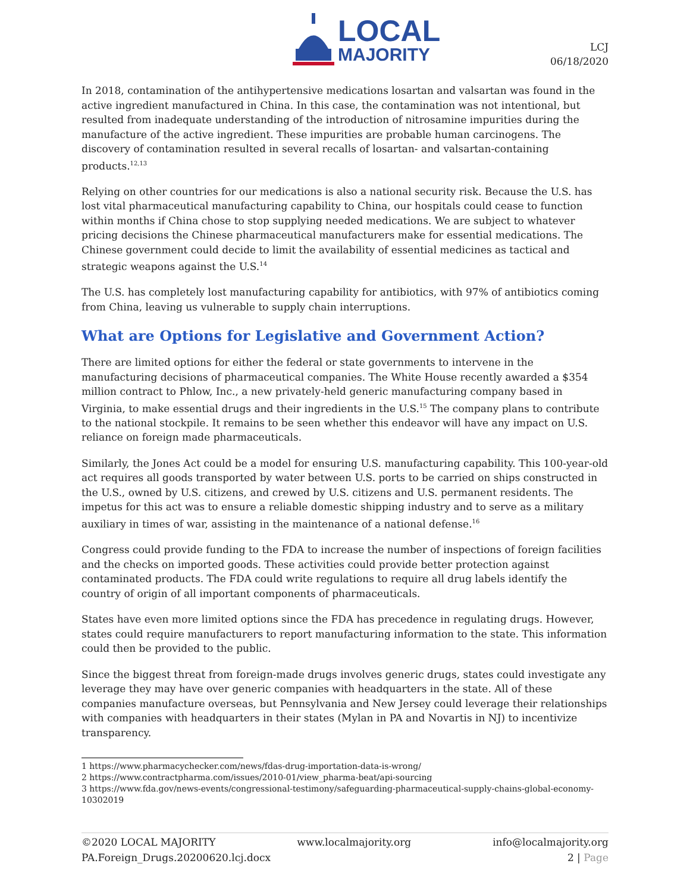LOCAL
MAJORITY
LCJ
06/18/2020
In 2018, contamination of the antihypertensive medications losartan and valsartan was found in the active ingredient manufactured in China. In this case, the contamination was not intentional, but resulted from inadequate understanding of the introduction of nitrosamine impurities during the manufacture of the active ingredient. These impurities are probable human carcinogens. The discovery of contamination resulted in several recalls of losartan- and valsartan-containing products.<sup>12,13</sup>
Relying on other countries for our medications is also a national security risk. Because the U.S. has lost vital pharmaceutical manufacturing capability to China, our hospitals could cease to function within months if China chose to stop supplying needed medications. We are subject to whatever pricing decisions the Chinese pharmaceutical manufacturers make for essential medications. The Chinese government could decide to limit the availability of essential medicines as tactical and strategic weapons against the U.S.<sup>14</sup>
The U.S. has completely lost manufacturing capability for antibiotics, with 97% of antibiotics coming from China, leaving us vulnerable to supply chain interruptions.
What are Options for Legislative and Government Action?
There are limited options for either the federal or state governments to intervene in the manufacturing decisions of pharmaceutical companies. The White House recently awarded a $354 million contract to Phlow, Inc., a new privately-held generic manufacturing company based in Virginia, to make essential drugs and their ingredients in the U.S.<sup>15</sup> The company plans to contribute to the national stockpile. It remains to be seen whether this endeavor will have any impact on U.S. reliance on foreign made pharmaceuticals.
Similarly, the Jones Act could be a model for ensuring U.S. manufacturing capability. This 100-year-old act requires all goods transported by water between U.S. ports to be carried on ships constructed in the U.S., owned by U.S. citizens, and crewed by U.S. citizens and U.S. permanent residents. The impetus for this act was to ensure a reliable domestic shipping industry and to serve as a military auxiliary in times of war, assisting in the maintenance of a national defense.<sup>16</sup>
Congress could provide funding to the FDA to increase the number of inspections of foreign facilities and the checks on imported goods. These activities could provide better protection against contaminated products. The FDA could write regulations to require all drug labels identify the country of origin of all important components of pharmaceuticals.
States have even more limited options since the FDA has precedence in regulating drugs. However, states could require manufacturers to report manufacturing information to the state. This information could then be provided to the public.
Since the biggest threat from foreign-made drugs involves generic drugs, states could investigate any leverage they may have over generic companies with headquarters in the state. All of these companies manufacture overseas, but Pennsylvania and New Jersey could leverage their relationships with companies with headquarters in their states (Mylan in PA and Novartis in NJ) to incentivize transparency.
1 https://www.pharmacychecker.com/news/fdas-drug-importation-data-is-wrong/
2 https://www.contractpharma.com/issues/2010-01/view_pharma-beat/api-sourcing
3 https://www.fda.gov/news-events/congressional-testimony/safeguarding-pharmaceutical-supply-chains-global-economy-10302019
©2020 LOCAL MAJORITY www.localmajority.org info@localmajority.org
PA.Foreign_Drugs.20200620.lcj.docx 2 | Page